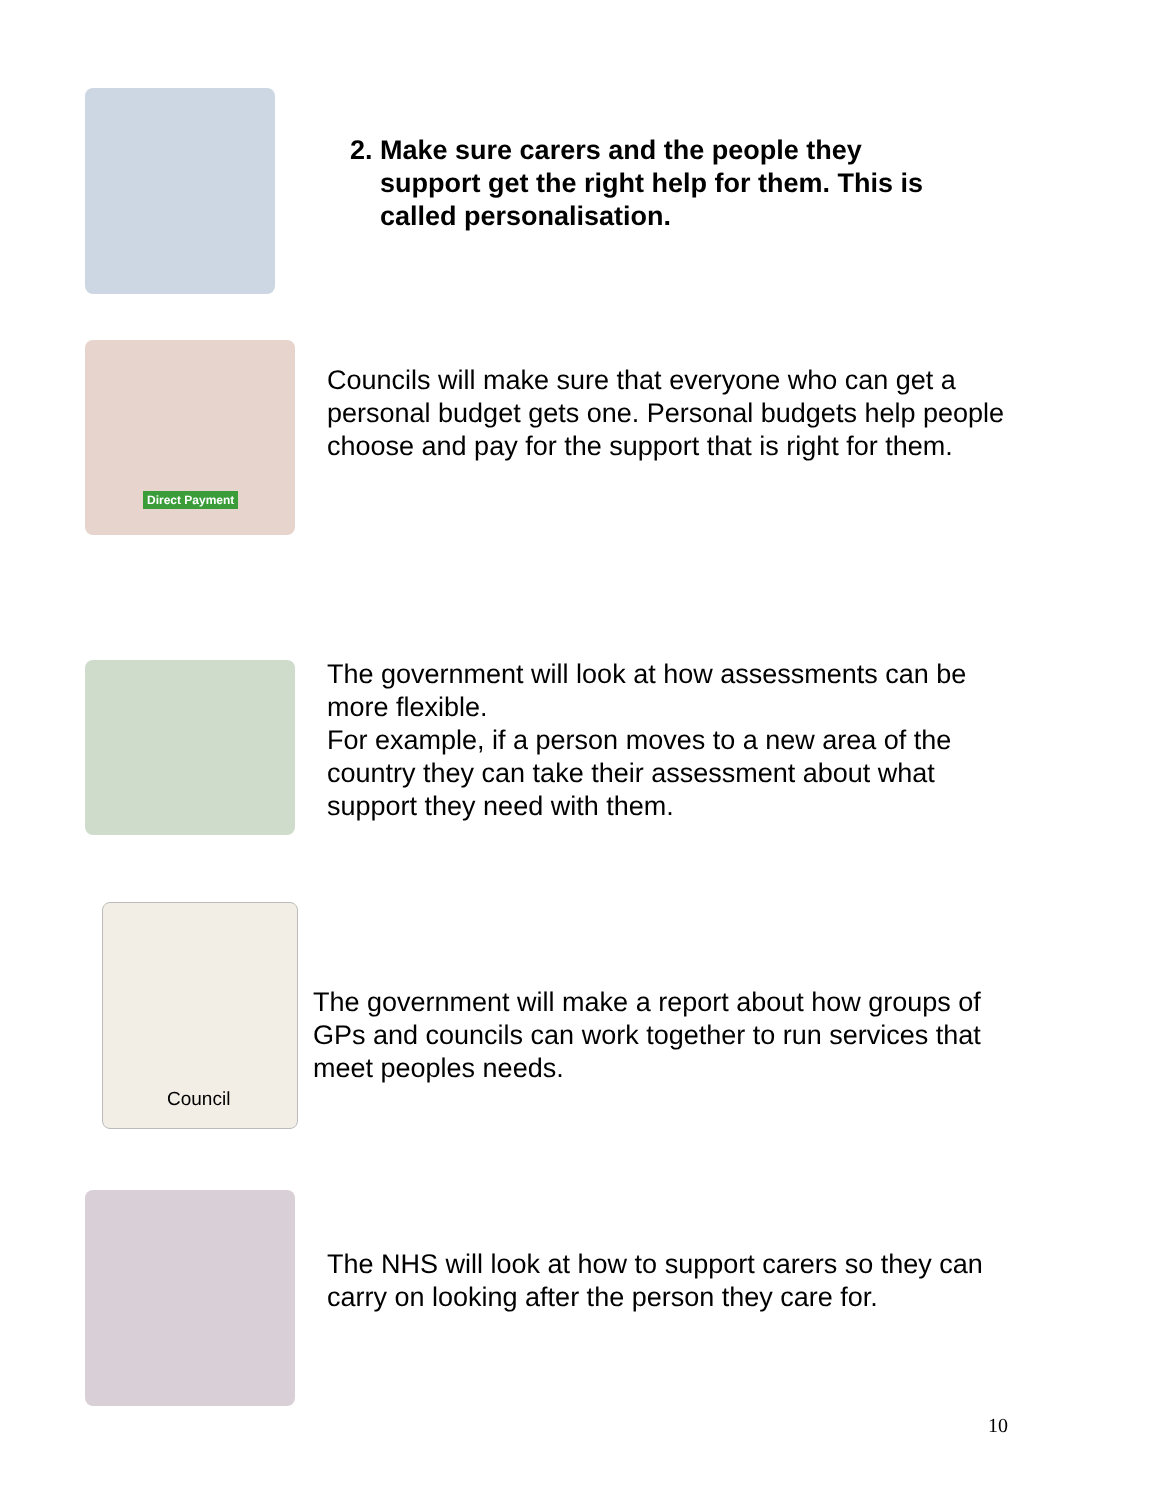2. Make sure carers and the people they
support get the right help for them. This is
called personalisation.
Direct Payment
Councils will make sure that everyone who can get a personal budget gets one. Personal budgets help people choose and pay for the support that is right for them.
The government will look at how assessments can be more flexible.
For example, if a person moves to a new area of the country they can take their assessment about what support they need with them.
Council
The government will make a report about how groups of GPs and councils can work together to run services that meet peoples needs.
The NHS will look at how to support carers so they can carry on looking after the person they care for.
10